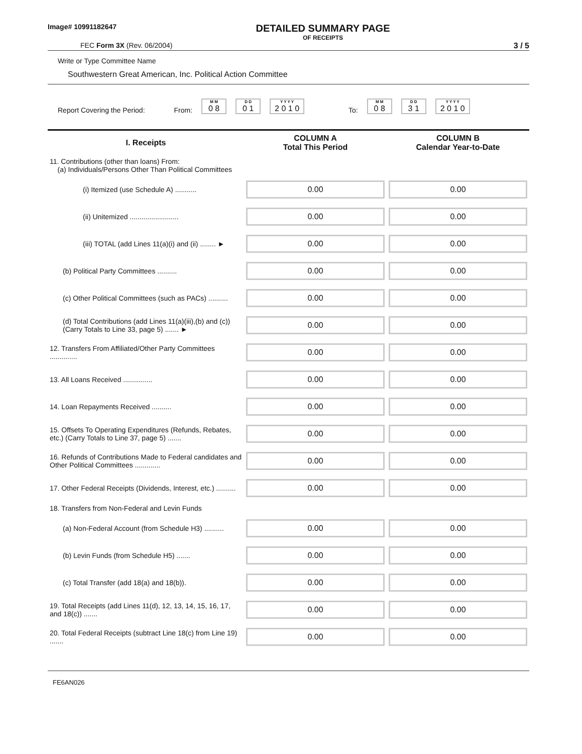Image# 10991182647
DETAILED SUMMARY PAGE
OF RECEIPTS
FEC Form 3X (Rev. 06/2004) 3 / 5
Write or Type Committee Name
Southwestern Great American, Inc. Political Action Committee
Report Covering the Period: From:
M M
0 8
D D
0 1
Y Y Y Y
2 0 1 0
To:
M M
0 8
D D
3 1
Y Y Y Y
2 0 1 0
| I. Receipts | COLUMN A Total This Period | COLUMN B Calendar Year-to-Date |
| --- | --- | --- |
| 11. Contributions (other than loans) From: (a) Individuals/Persons Other Than Political Committees | | |
| (i) Itemized (use Schedule A) ........... | 0.00 | 0.00 |
| (ii) Unitemized ......................... | 0.00 | 0.00 |
| (iii) TOTAL (add Lines 11(a)(i) and (ii) ........ ► | 0.00 | 0.00 |
| (b) Political Party Committees .......... | 0.00 | 0.00 |
| (c) Other Political Committees (such as PACs) .......... | 0.00 | 0.00 |
| (d) Total Contributions (add Lines 11(a)(iii),(b) and (c)) (Carry Totals to Line 33, page 5) ....... ► | 0.00 | 0.00 |
| 12. Transfers From Affiliated/Other Party Committees .............. | 0.00 | 0.00 |
| 13. All Loans Received ............... | 0.00 | 0.00 |
| 14. Loan Repayments Received .......... | 0.00 | 0.00 |
| 15. Offsets To Operating Expenditures (Refunds, Rebates, etc.) (Carry Totals to Line 37, page 5) ....... | 0.00 | 0.00 |
| 16. Refunds of Contributions Made to Federal candidates and Other Political Committees ............. | 0.00 | 0.00 |
| 17. Other Federal Receipts (Dividends, Interest, etc.) .......... | 0.00 | 0.00 |
| 18. Transfers from Non-Federal and Levin Funds | | |
| (a) Non-Federal Account (from Schedule H3) .......... | 0.00 | 0.00 |
| (b) Levin Funds (from Schedule H5) ....... | 0.00 | 0.00 |
| (c) Total Transfer (add 18(a) and 18(b)). | 0.00 | 0.00 |
| 19. Total Receipts (add Lines 11(d), 12, 13, 14, 15, 16, 17, and 18(c)) ....... | 0.00 | 0.00 |
| 20. Total Federal Receipts (subtract Line 18(c) from Line 19) ....... | 0.00 | 0.00 |
FE6AN026